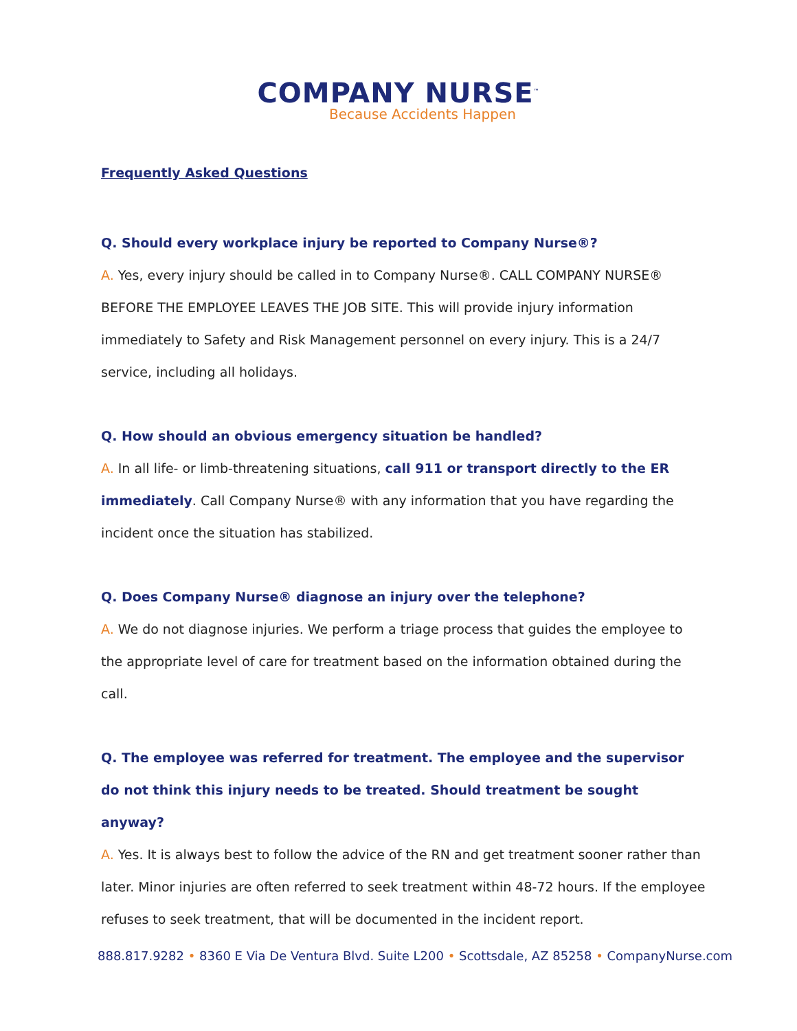COMPANY NURSE<sup>™</sup>
Because Accidents Happen
Frequently Asked Questions
Q. Should every workplace injury be reported to Company Nurse®?
A. Yes, every injury should be called in to Company Nurse®. CALL COMPANY NURSE® BEFORE THE EMPLOYEE LEAVES THE JOB SITE. This will provide injury information immediately to Safety and Risk Management personnel on every injury. This is a 24/7 service, including all holidays.
Q. How should an obvious emergency situation be handled?
A. In all life- or limb-threatening situations, call 911 or transport directly to the ER immediately. Call Company Nurse® with any information that you have regarding the incident once the situation has stabilized.
Q. Does Company Nurse® diagnose an injury over the telephone?
A. We do not diagnose injuries. We perform a triage process that guides the employee to the appropriate level of care for treatment based on the information obtained during the call.
Q. The employee was referred for treatment. The employee and the supervisor do not think this injury needs to be treated. Should treatment be sought anyway?
A. Yes. It is always best to follow the advice of the RN and get treatment sooner rather than later. Minor injuries are often referred to seek treatment within 48-72 hours. If the employee refuses to seek treatment, that will be documented in the incident report.
888.817.9282 • 8360 E Via De Ventura Blvd. Suite L200 • Scottsdale, AZ 85258 • CompanyNurse.com